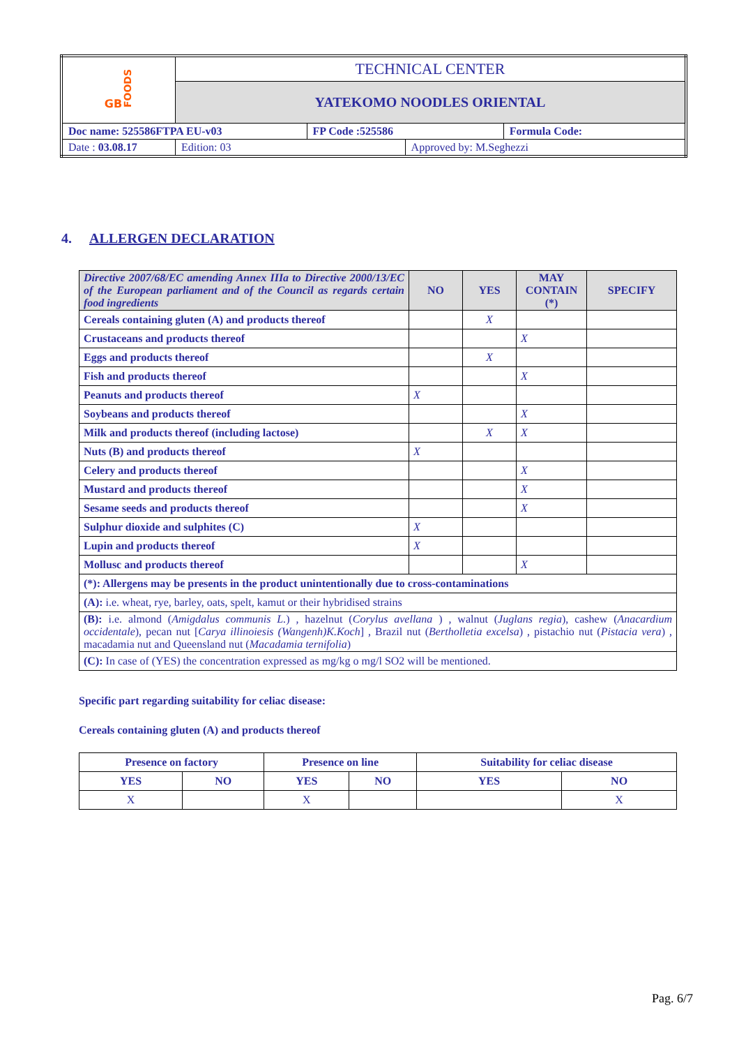| GB FOODS | TECHNICAL CENTER | | | |
| | YATEKOMO NOODLES ORIENTAL | | | |
| Doc name: 525586FTPA EU-v03 | | FP Code :525586 | | Formula Code: |
| Date : 03.08.17 | Edition: 03 | | Approved by: M.Seghezzi | |
4. ALLERGEN DECLARATION
| Directive 2007/68/EC amending Annex IIIa to Directive 2000/13/EC of the European parliament and of the Council as regards certain food ingredients | NO | YES | MAY CONTAIN (*) | SPECIFY |
| --- | --- | --- | --- | --- |
| Cereals containing gluten (A) and products thereof | | X | | |
| Crustaceans and products thereof | | | X | |
| Eggs and products thereof | | X | | |
| Fish and products thereof | | | X | |
| Peanuts and products thereof | X | | | |
| Soybeans and products thereof | | | X | |
| Milk and products thereof (including lactose) | | X | X | |
| Nuts (B) and products thereof | X | | | |
| Celery and products thereof | | | X | |
| Mustard and products thereof | | | X | |
| Sesame seeds and products thereof | | | X | |
| Sulphur dioxide and sulphites (C) | X | | | |
| Lupin and products thereof | X | | | |
| Mollusc and products thereof | | | X | |
| (*): Allergens may be presents in the product unintentionally due to cross-contaminations | | | | |
| (A): i.e. wheat, rye, barley, oats, spelt, kamut or their hybridised strains | | | | |
| (B): i.e. almond ( Amigdalus communis L. ) , hazelnut ( Corylus avellana ) , walnut ( Juglans regia ), cashew ( Anacardium occidentale ), pecan nut [ Carya illinoiesis (Wangenh)K.Koch ] , Brazil nut ( Bertholletia excelsa ) , pistachio nut ( Pistacia vera ) , macadamia nut and Queensland nut ( Macadamia ternifolia ) | | | | |
| (C): In case of (YES) the concentration expressed as mg/kg o mg/l SO2 will be mentioned. | | | | |
Specific part regarding suitability for celiac disease:
Cereals containing gluten (A) and products thereof
| Presence on factory | | Presence on line | | Suitability for celiac disease | |
| YES | NO | YES | NO | YES | NO |
| X | | X | | | X |
Pag. 6/7